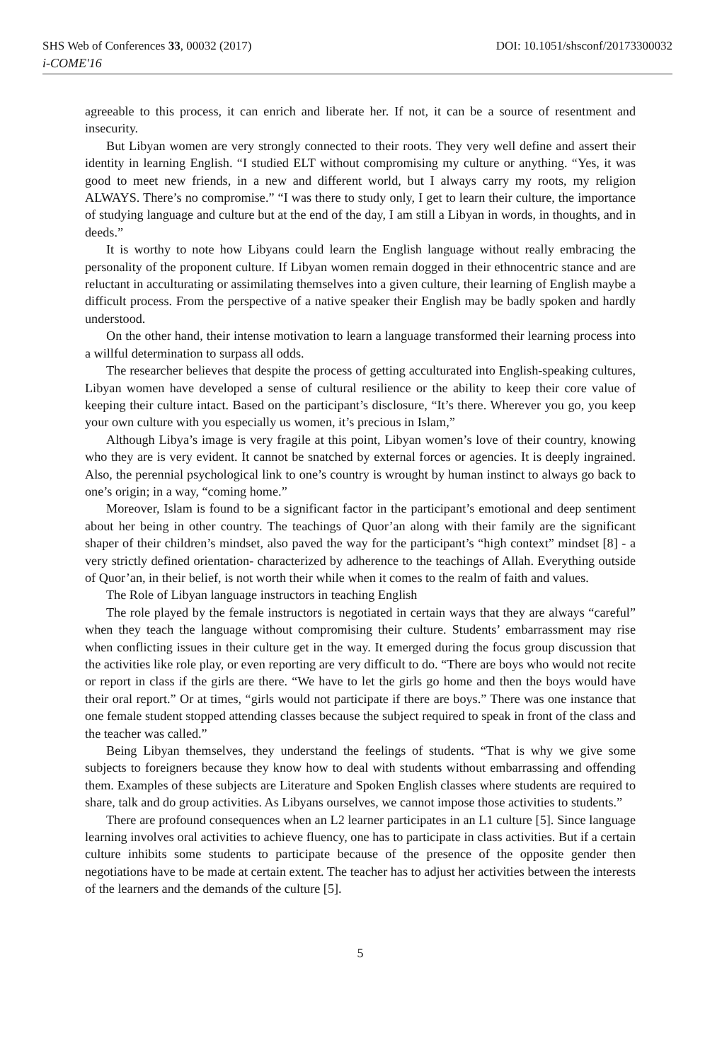SHS Web of Conferences 33, 00032 (2017) DOI: 10.1051/shsconf/20173300032
i-COME'16
agreeable to this process, it can enrich and liberate her. If not, it can be a source of resentment and insecurity.
But Libyan women are very strongly connected to their roots. They very well define and assert their identity in learning English. “I studied ELT without compromising my culture or anything. “Yes, it was good to meet new friends, in a new and different world, but I always carry my roots, my religion ALWAYS. There’s no compromise.” “I was there to study only, I get to learn their culture, the importance of studying language and culture but at the end of the day, I am still a Libyan in words, in thoughts, and in deeds.”
It is worthy to note how Libyans could learn the English language without really embracing the personality of the proponent culture. If Libyan women remain dogged in their ethnocentric stance and are reluctant in acculturating or assimilating themselves into a given culture, their learning of English maybe a difficult process. From the perspective of a native speaker their English may be badly spoken and hardly understood.
On the other hand, their intense motivation to learn a language transformed their learning process into a willful determination to surpass all odds.
The researcher believes that despite the process of getting acculturated into English-speaking cultures, Libyan women have developed a sense of cultural resilience or the ability to keep their core value of keeping their culture intact. Based on the participant’s disclosure, “It’s there. Wherever you go, you keep your own culture with you especially us women, it’s precious in Islam,”
Although Libya’s image is very fragile at this point, Libyan women’s love of their country, knowing who they are is very evident. It cannot be snatched by external forces or agencies. It is deeply ingrained. Also, the perennial psychological link to one’s country is wrought by human instinct to always go back to one’s origin; in a way, “coming home.”
Moreover, Islam is found to be a significant factor in the participant’s emotional and deep sentiment about her being in other country. The teachings of Quor’an along with their family are the significant shaper of their children’s mindset, also paved the way for the participant’s “high context” mindset [8] - a very strictly defined orientation- characterized by adherence to the teachings of Allah. Everything outside of Quor’an, in their belief, is not worth their while when it comes to the realm of faith and values.
The Role of Libyan language instructors in teaching English
The role played by the female instructors is negotiated in certain ways that they are always “careful” when they teach the language without compromising their culture. Students’ embarrassment may rise when conflicting issues in their culture get in the way. It emerged during the focus group discussion that the activities like role play, or even reporting are very difficult to do. “There are boys who would not recite or report in class if the girls are there. “We have to let the girls go home and then the boys would have their oral report.” Or at times, “girls would not participate if there are boys.” There was one instance that one female student stopped attending classes because the subject required to speak in front of the class and the teacher was called.”
Being Libyan themselves, they understand the feelings of students. “That is why we give some subjects to foreigners because they know how to deal with students without embarrassing and offending them. Examples of these subjects are Literature and Spoken English classes where students are required to share, talk and do group activities. As Libyans ourselves, we cannot impose those activities to students.”
There are profound consequences when an L2 learner participates in an L1 culture [5]. Since language learning involves oral activities to achieve fluency, one has to participate in class activities. But if a certain culture inhibits some students to participate because of the presence of the opposite gender then negotiations have to be made at certain extent. The teacher has to adjust her activities between the interests of the learners and the demands of the culture [5].
5